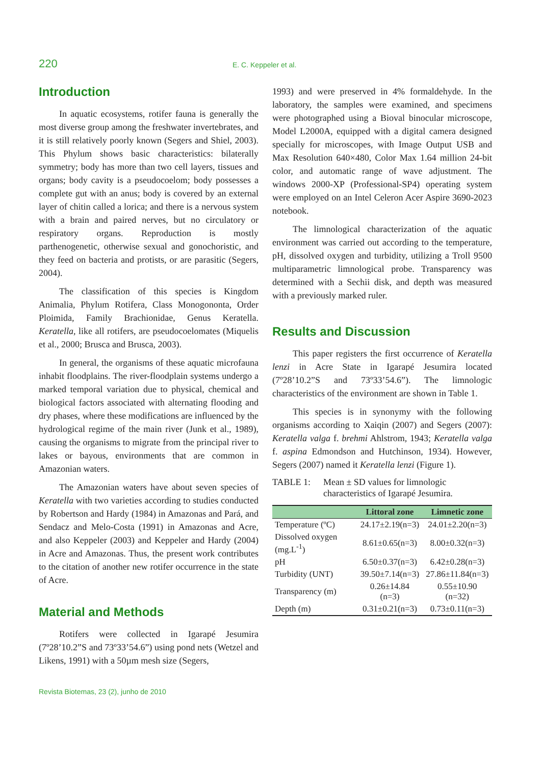220 E. C. Keppeler et al.
Introduction
In aquatic ecosystems, rotifer fauna is generally the most diverse group among the freshwater invertebrates, and it is still relatively poorly known (Segers and Shiel, 2003). This Phylum shows basic characteristics: bilaterally symmetry; body has more than two cell layers, tissues and organs; body cavity is a pseudocoelom; body possesses a complete gut with an anus; body is covered by an external layer of chitin called a lorica; and there is a nervous system with a brain and paired nerves, but no circulatory or respiratory organs. Reproduction is mostly parthenogenetic, otherwise sexual and gonochoristic, and they feed on bacteria and protists, or are parasitic (Segers, 2004).
The classification of this species is Kingdom Animalia, Phylum Rotifera, Class Monogononta, Order Ploimida, Family Brachionidae, Genus Keratella. Keratella, like all rotifers, are pseudocoelomates (Miquelis et al., 2000; Brusca and Brusca, 2003).
In general, the organisms of these aquatic microfauna inhabit floodplains. The river-floodplain systems undergo a marked temporal variation due to physical, chemical and biological factors associated with alternating flooding and dry phases, where these modifications are influenced by the hydrological regime of the main river (Junk et al., 1989), causing the organisms to migrate from the principal river to lakes or bayous, environments that are common in Amazonian waters.
The Amazonian waters have about seven species of Keratella with two varieties according to studies conducted by Robertson and Hardy (1984) in Amazonas and Pará, and Sendacz and Melo-Costa (1991) in Amazonas and Acre, and also Keppeler (2003) and Keppeler and Hardy (2004) in Acre and Amazonas. Thus, the present work contributes to the citation of another new rotifer occurrence in the state of Acre.
Material and Methods
Rotifers were collected in Igarapé Jesumira (7º28’10.2”S and 73º33’54.6”) using pond nets (Wetzel and Likens, 1991) with a 50µm mesh size (Segers,
1993) and were preserved in 4% formaldehyde. In the laboratory, the samples were examined, and specimens were photographed using a Bioval binocular microscope, Model L2000A, equipped with a digital camera designed specially for microscopes, with Image Output USB and Max Resolution 640×480, Color Max 1.64 million 24-bit color, and automatic range of wave adjustment. The windows 2000-XP (Professional-SP4) operating system were employed on an Intel Celeron Acer Aspire 3690-2023 notebook.
The limnological characterization of the aquatic environment was carried out according to the temperature, pH, dissolved oxygen and turbidity, utilizing a Troll 9500 multiparametric limnological probe. Transparency was determined with a Sechii disk, and depth was measured with a previously marked ruler.
Results and Discussion
This paper registers the first occurrence of Keratella lenzi in Acre State in Igarapé Jesumira located (7º28’10.2”S and 73º33’54.6”). The limnologic characteristics of the environment are shown in Table 1.
This species is in synonymy with the following organisms according to Xaiqin (2007) and Segers (2007): Keratella valga f. brehmi Ahlstrom, 1943; Keratella valga f. aspina Edmondson and Hutchinson, 1934). However, Segers (2007) named it Keratella lenzi (Figure 1).
TABLE 1: Mean ± SD values for limnologic characteristics of Igarapé Jesumira.
| | Littoral zone | Limnetic zone |
| --- | --- | --- |
| Temperature (ºC) | 24.17±2.19(n=3) | 24.01±2.20(n=3) |
| Dissolved oxygen (mg.L<sup>-1</sup>) | 8.61±0.65(n=3) | 8.00±0.32(n=3) |
| pH | 6.50±0.37(n=3) | 6.42±0.28(n=3) |
| Turbidity (UNT) | 39.50±7.14(n=3) | 27.86±11.84(n=3) |
| Transparency (m) | 0.26±14.84 (n=3) | 0.55±10.90 (n=32) |
| Depth (m) | 0.31±0.21(n=3) | 0.73±0.11(n=3) |
Revista Biotemas, 23 (2), junho de 2010